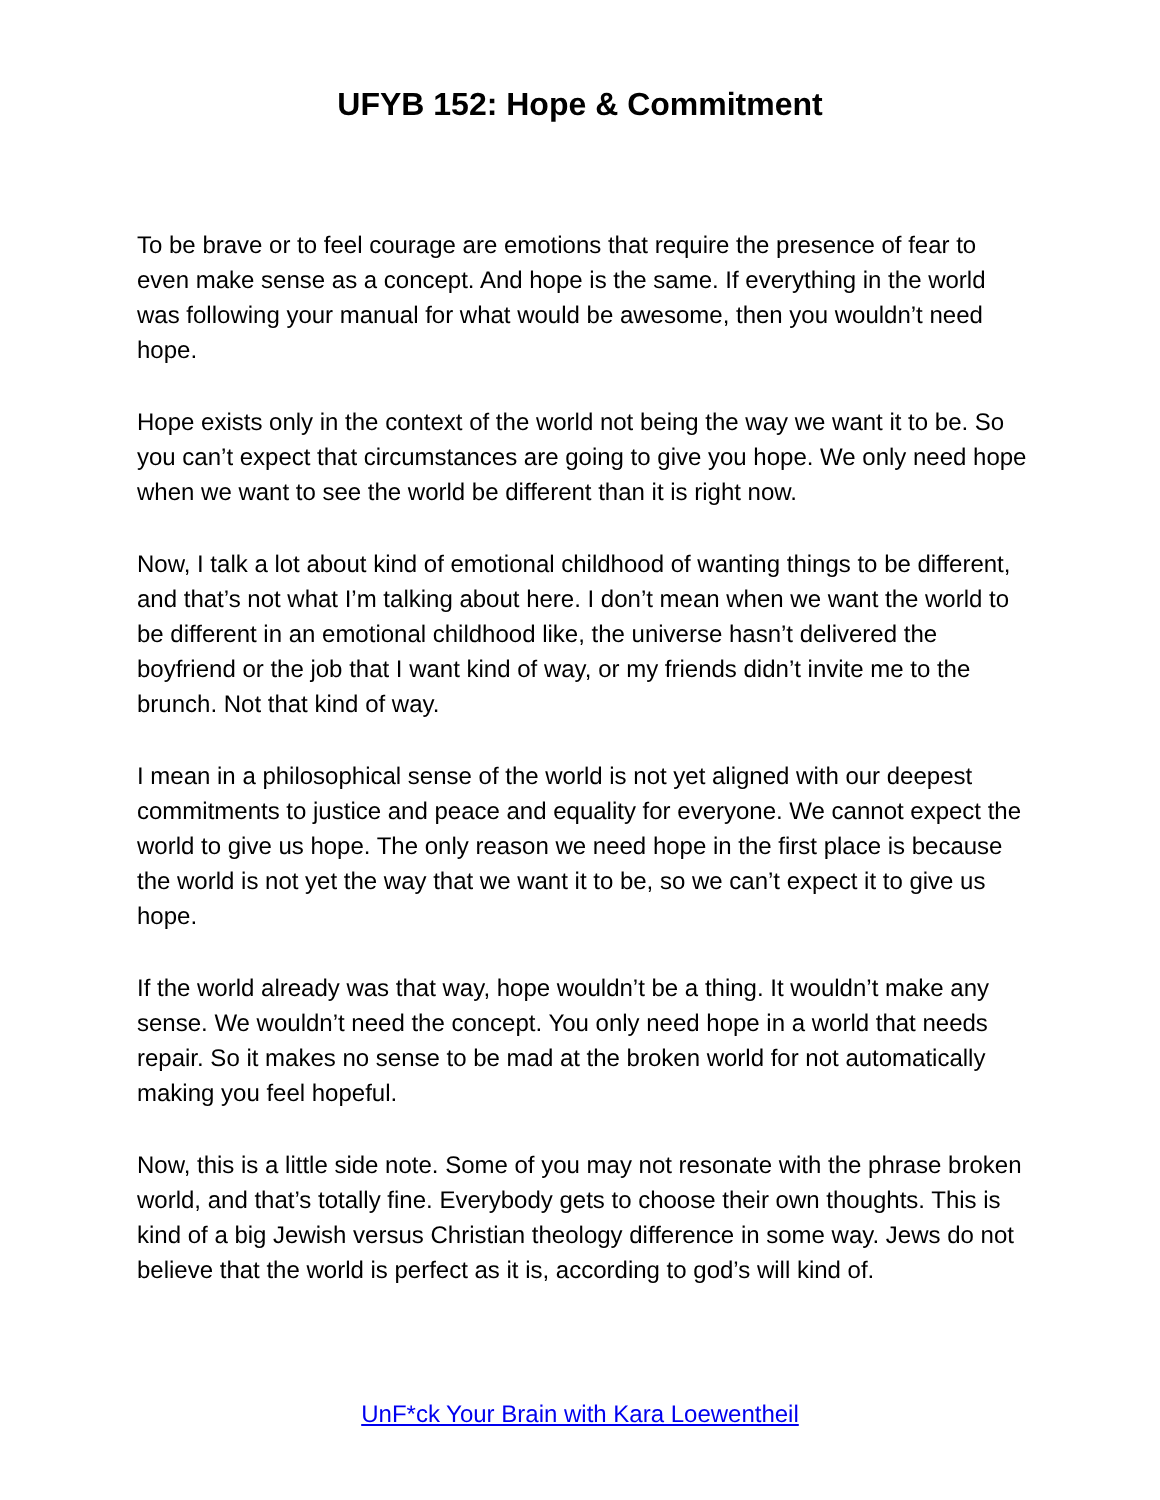UFYB 152: Hope & Commitment
To be brave or to feel courage are emotions that require the presence of fear to even make sense as a concept. And hope is the same. If everything in the world was following your manual for what would be awesome, then you wouldn’t need hope.
Hope exists only in the context of the world not being the way we want it to be. So you can’t expect that circumstances are going to give you hope. We only need hope when we want to see the world be different than it is right now.
Now, I talk a lot about kind of emotional childhood of wanting things to be different, and that’s not what I’m talking about here. I don’t mean when we want the world to be different in an emotional childhood like, the universe hasn’t delivered the boyfriend or the job that I want kind of way, or my friends didn’t invite me to the brunch. Not that kind of way.
I mean in a philosophical sense of the world is not yet aligned with our deepest commitments to justice and peace and equality for everyone. We cannot expect the world to give us hope. The only reason we need hope in the first place is because the world is not yet the way that we want it to be, so we can’t expect it to give us hope.
If the world already was that way, hope wouldn’t be a thing. It wouldn’t make any sense. We wouldn’t need the concept. You only need hope in a world that needs repair. So it makes no sense to be mad at the broken world for not automatically making you feel hopeful.
Now, this is a little side note. Some of you may not resonate with the phrase broken world, and that’s totally fine. Everybody gets to choose their own thoughts. This is kind of a big Jewish versus Christian theology difference in some way. Jews do not believe that the world is perfect as it is, according to god’s will kind of.
UnF*ck Your Brain with Kara Loewentheil